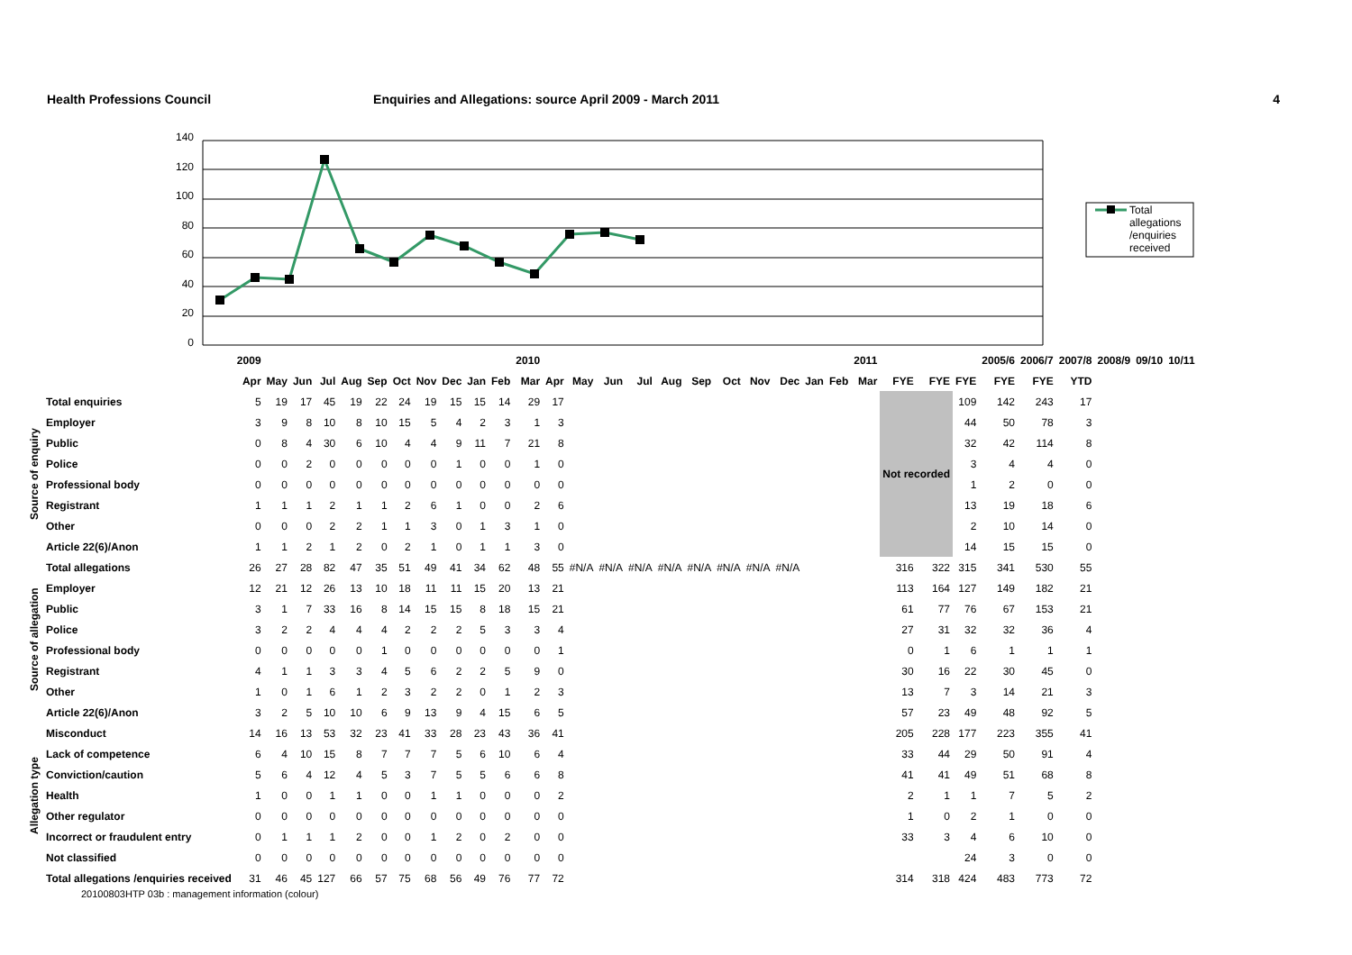Health Professions Council Enquiries and Allegations: source April 2009 - March 2011
4
140
120
100
80
60
40
20
0
Total
allegations
/enquiries
received
| | | 2009 | | | | | | | | | | | 2010 | | | | | | | | | | | | 2011 | | | | 2005/6 | 2006/7 | 2007/8 | 2008/9 | 09/10 | 10/11 |
| --- | --- | --- | --- | --- | --- | --- | --- | --- | --- | --- | --- | --- | --- | --- | --- | --- | --- | --- | --- | --- | --- | --- | --- | --- | --- | --- | --- | --- | --- | --- | --- | --- | --- | --- |
| | | Apr | May | Jun | Jul | Aug | Sep | Oct | Nov | Dec | Jan | Feb | Mar | Apr | May | Jun | Jul | Aug | Sep | Oct | Nov | Dec | Jan | Feb | Mar | FYE | FYE | FYE | FYE | FYE | YTD | | | |
| Source of enquiry | Total enquiries | 5 | 19 | 17 | 45 | 19 | 22 | 24 | 19 | 15 | 15 | 14 | 29 | 17 | | | | | | | | | | | | Not recorded | | 109 | 142 | 243 | 17 | | | |
| | Employer | 3 | 9 | 8 | 10 | 8 | 10 | 15 | 5 | 4 | 2 | 3 | 1 | 3 | | | | | | | | | | | | | | 44 | 50 | 78 | 3 | | | |
| | Public | 0 | 8 | 4 | 30 | 6 | 10 | 4 | 4 | 9 | 11 | 7 | 21 | 8 | | | | | | | | | | | | | | 32 | 42 | 114 | 8 | | | |
| | Police | 0 | 0 | 2 | 0 | 0 | 0 | 0 | 0 | 1 | 0 | 0 | 1 | 0 | | | | | | | | | | | | | | 3 | 4 | 4 | 0 | | | |
| | Professional body | 0 | 0 | 0 | 0 | 0 | 0 | 0 | 0 | 0 | 0 | 0 | 0 | 0 | | | | | | | | | | | | | | 1 | 2 | 0 | 0 | | | |
| | Registrant | 1 | 1 | 1 | 2 | 1 | 1 | 2 | 6 | 1 | 0 | 0 | 2 | 6 | | | | | | | | | | | | | | 13 | 19 | 18 | 6 | | | |
| | Other | 0 | 0 | 0 | 2 | 2 | 1 | 1 | 3 | 0 | 1 | 3 | 1 | 0 | | | | | | | | | | | | | | 2 | 10 | 14 | 0 | | | |
| | Article 22(6)/Anon | 1 | 1 | 2 | 1 | 2 | 0 | 2 | 1 | 0 | 1 | 1 | 3 | 0 | | | | | | | | | | | | | | 14 | 15 | 15 | 0 | | | |
| Source of allegation | Total allegations | 26 | 27 | 28 | 82 | 47 | 35 | 51 | 49 | 41 | 34 | 62 | 48 | 55 | #N/A | #N/A | #N/A | #N/A | #N/A | #N/A | #N/A | #N/A | | | | 316 | 322 | 315 | 341 | 530 | 55 | | | |
| | Employer | 12 | 21 | 12 | 26 | 13 | 10 | 18 | 11 | 11 | 15 | 20 | 13 | 21 | | | | | | | | | | | | 113 | 164 | 127 | 149 | 182 | 21 | | | |
| | Public | 3 | 1 | 7 | 33 | 16 | 8 | 14 | 15 | 15 | 8 | 18 | 15 | 21 | | | | | | | | | | | | 61 | 77 | 76 | 67 | 153 | 21 | | | |
| | Police | 3 | 2 | 2 | 4 | 4 | 4 | 2 | 2 | 2 | 5 | 3 | 3 | 4 | | | | | | | | | | | | 27 | 31 | 32 | 32 | 36 | 4 | | | |
| | Professional body | 0 | 0 | 0 | 0 | 0 | 1 | 0 | 0 | 0 | 0 | 0 | 0 | 1 | | | | | | | | | | | | 0 | 1 | 6 | 1 | 1 | 1 | | | |
| | Registrant | 4 | 1 | 1 | 3 | 3 | 4 | 5 | 6 | 2 | 2 | 5 | 9 | 0 | | | | | | | | | | | | 30 | 16 | 22 | 30 | 45 | 0 | | | |
| | Other | 1 | 0 | 1 | 6 | 1 | 2 | 3 | 2 | 2 | 0 | 1 | 2 | 3 | | | | | | | | | | | | 13 | 7 | 3 | 14 | 21 | 3 | | | |
| | Article 22(6)/Anon | 3 | 2 | 5 | 10 | 10 | 6 | 9 | 13 | 9 | 4 | 15 | 6 | 5 | | | | | | | | | | | | 57 | 23 | 49 | 48 | 92 | 5 | | | |
| Allegation type | Misconduct | 14 | 16 | 13 | 53 | 32 | 23 | 41 | 33 | 28 | 23 | 43 | 36 | 41 | | | | | | | | | | | | 205 | 228 | 177 | 223 | 355 | 41 | | | |
| | Lack of competence | 6 | 4 | 10 | 15 | 8 | 7 | 7 | 7 | 5 | 6 | 10 | 6 | 4 | | | | | | | | | | | | 33 | 44 | 29 | 50 | 91 | 4 | | | |
| | Conviction/caution | 5 | 6 | 4 | 12 | 4 | 5 | 3 | 7 | 5 | 5 | 6 | 6 | 8 | | | | | | | | | | | | 41 | 41 | 49 | 51 | 68 | 8 | | | |
| | Health | 1 | 0 | 0 | 1 | 1 | 0 | 0 | 1 | 1 | 0 | 0 | 0 | 2 | | | | | | | | | | | | 2 | 1 | 1 | 7 | 5 | 2 | | | |
| | Other regulator | 0 | 0 | 0 | 0 | 0 | 0 | 0 | 0 | 0 | 0 | 0 | 0 | 0 | | | | | | | | | | | | 1 | 0 | 2 | 1 | 0 | 0 | | | |
| | Incorrect or fraudulent entry | 0 | 1 | 1 | 1 | 2 | 0 | 0 | 1 | 2 | 0 | 2 | 0 | 0 | | | | | | | | | | | | 33 | 3 | 4 | 6 | 10 | 0 | | | |
| | Not classified | 0 | 0 | 0 | 0 | 0 | 0 | 0 | 0 | 0 | 0 | 0 | 0 | 0 | | | | | | | | | | | | | | 24 | 3 | 0 | 0 | | | |
| | Total allegations /enquiries received | 31 | 46 | 45 | 127 | 66 | 57 | 75 | 68 | 56 | 49 | 76 | 77 | 72 | | | | | | | | | | | | 314 | 318 | 424 | 483 | 773 | 72 | | | |
20100803HTP 03b : management information (colour)